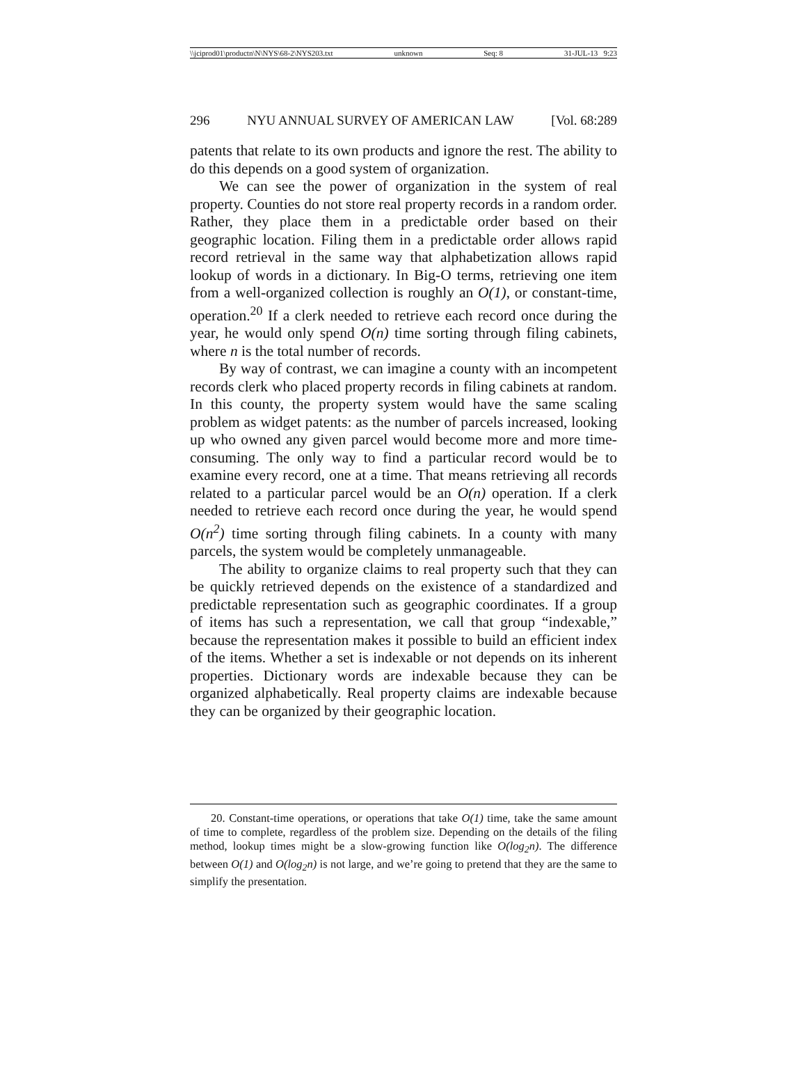\\jciprod01\productn\N\NYS\68-2\NYS203.txt unknown Seq: 8 31-JUL-13 9:23
296 NYU ANNUAL SURVEY OF AMERICAN LAW [Vol. 68:289
patents that relate to its own products and ignore the rest. The ability to do this depends on a good system of organization.
We can see the power of organization in the system of real property. Counties do not store real property records in a random order. Rather, they place them in a predictable order based on their geographic location. Filing them in a predictable order allows rapid record retrieval in the same way that alphabetization allows rapid lookup of words in a dictionary. In Big-O terms, retrieving one item from a well-organized collection is roughly an O(1), or constant-time, operation.<sup>20</sup> If a clerk needed to retrieve each record once during the year, he would only spend O(n) time sorting through filing cabinets, where n is the total number of records.
By way of contrast, we can imagine a county with an incompetent records clerk who placed property records in filing cabinets at random. In this county, the property system would have the same scaling problem as widget patents: as the number of parcels increased, looking up who owned any given parcel would become more and more time-consuming. The only way to find a particular record would be to examine every record, one at a time. That means retrieving all records related to a particular parcel would be an O(n) operation. If a clerk needed to retrieve each record once during the year, he would spend O(n<sup>2</sup>) time sorting through filing cabinets. In a county with many parcels, the system would be completely unmanageable.
The ability to organize claims to real property such that they can be quickly retrieved depends on the existence of a standardized and predictable representation such as geographic coordinates. If a group of items has such a representation, we call that group “indexable,” because the representation makes it possible to build an efficient index of the items. Whether a set is indexable or not depends on its inherent properties. Dictionary words are indexable because they can be organized alphabetically. Real property claims are indexable because they can be organized by their geographic location.
20. Constant-time operations, or operations that take O(1) time, take the same amount of time to complete, regardless of the problem size. Depending on the details of the filing method, lookup times might be a slow-growing function like O(log<sub>2</sub>n). The difference between O(1) and O(log<sub>2</sub>n) is not large, and we’re going to pretend that they are the same to simplify the presentation.